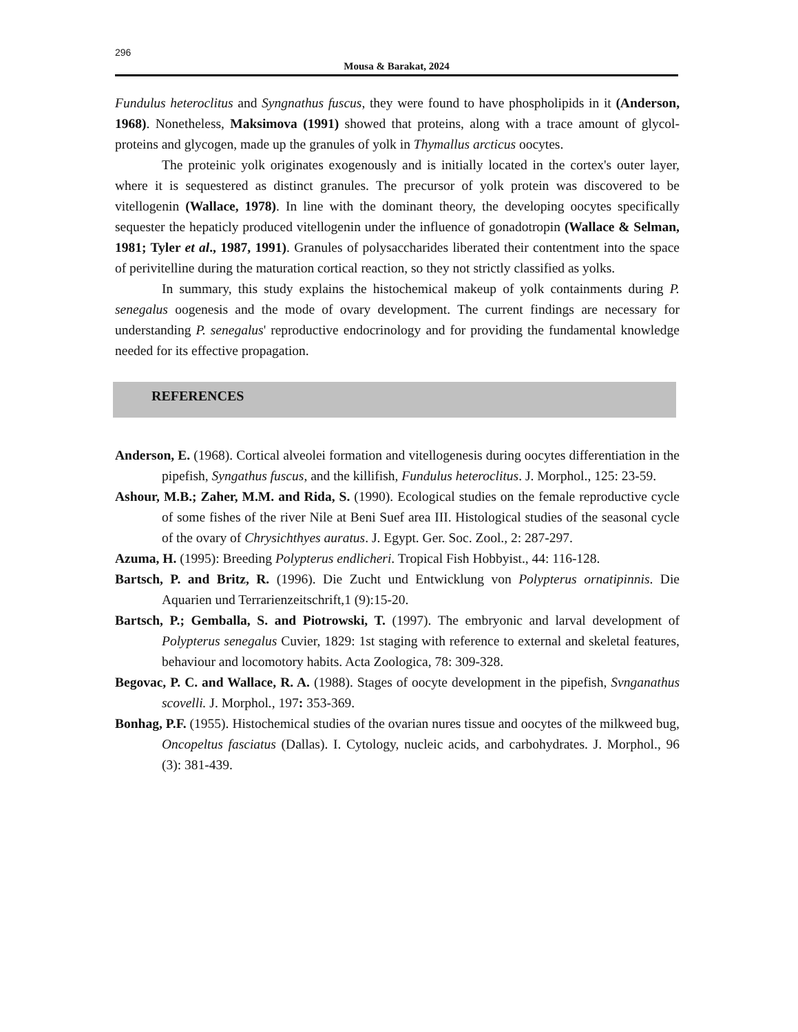296
Mousa & Barakat, 2024
Fundulus heteroclitus and Syngnathus fuscus, they were found to have phospholipids in it (Anderson, 1968). Nonetheless, Maksimova (1991) showed that proteins, along with a trace amount of glycol-proteins and glycogen, made up the granules of yolk in Thymallus arcticus oocytes.
The proteinic yolk originates exogenously and is initially located in the cortex's outer layer, where it is sequestered as distinct granules. The precursor of yolk protein was discovered to be vitellogenin (Wallace, 1978). In line with the dominant theory, the developing oocytes specifically sequester the hepaticly produced vitellogenin under the influence of gonadotropin (Wallace & Selman, 1981; Tyler et al., 1987, 1991). Granules of polysaccharides liberated their contentment into the space of perivitelline during the maturation cortical reaction, so they not strictly classified as yolks.
In summary, this study explains the histochemical makeup of yolk containments during P. senegalus oogenesis and the mode of ovary development. The current findings are necessary for understanding P. senegalus' reproductive endocrinology and for providing the fundamental knowledge needed for its effective propagation.
REFERENCES
Anderson, E. (1968). Cortical alveolei formation and vitellogenesis during oocytes differentiation in the pipefish, Syngathus fuscus, and the killifish, Fundulus heteroclitus. J. Morphol., 125: 23-59.
Ashour, M.B.; Zaher, M.M. and Rida, S. (1990). Ecological studies on the female reproductive cycle of some fishes of the river Nile at Beni Suef area III. Histological studies of the seasonal cycle of the ovary of Chrysichthyes auratus. J. Egypt. Ger. Soc. Zool., 2: 287-297.
Azuma, H. (1995): Breeding Polypterus endlicheri. Tropical Fish Hobbyist., 44: 116-128.
Bartsch, P. and Britz, R. (1996). Die Zucht und Entwicklung von Polypterus ornatipinnis. Die Aquarien und Terrarienzeitschrift,1 (9):15-20.
Bartsch, P.; Gemballa, S. and Piotrowski, T. (1997). The embryonic and larval development of Polypterus senegalus Cuvier, 1829: 1st staging with reference to external and skeletal features, behaviour and locomotory habits. Acta Zoologica, 78: 309-328.
Begovac, P. C. and Wallace, R. A. (1988). Stages of oocyte development in the pipefish, Svnganathus scovelli. J. Morphol., 197: 353-369.
Bonhag, P.F. (1955). Histochemical studies of the ovarian nures tissue and oocytes of the milkweed bug, Oncopeltus fasciatus (Dallas). I. Cytology, nucleic acids, and carbohydrates. J. Morphol., 96 (3): 381-439.